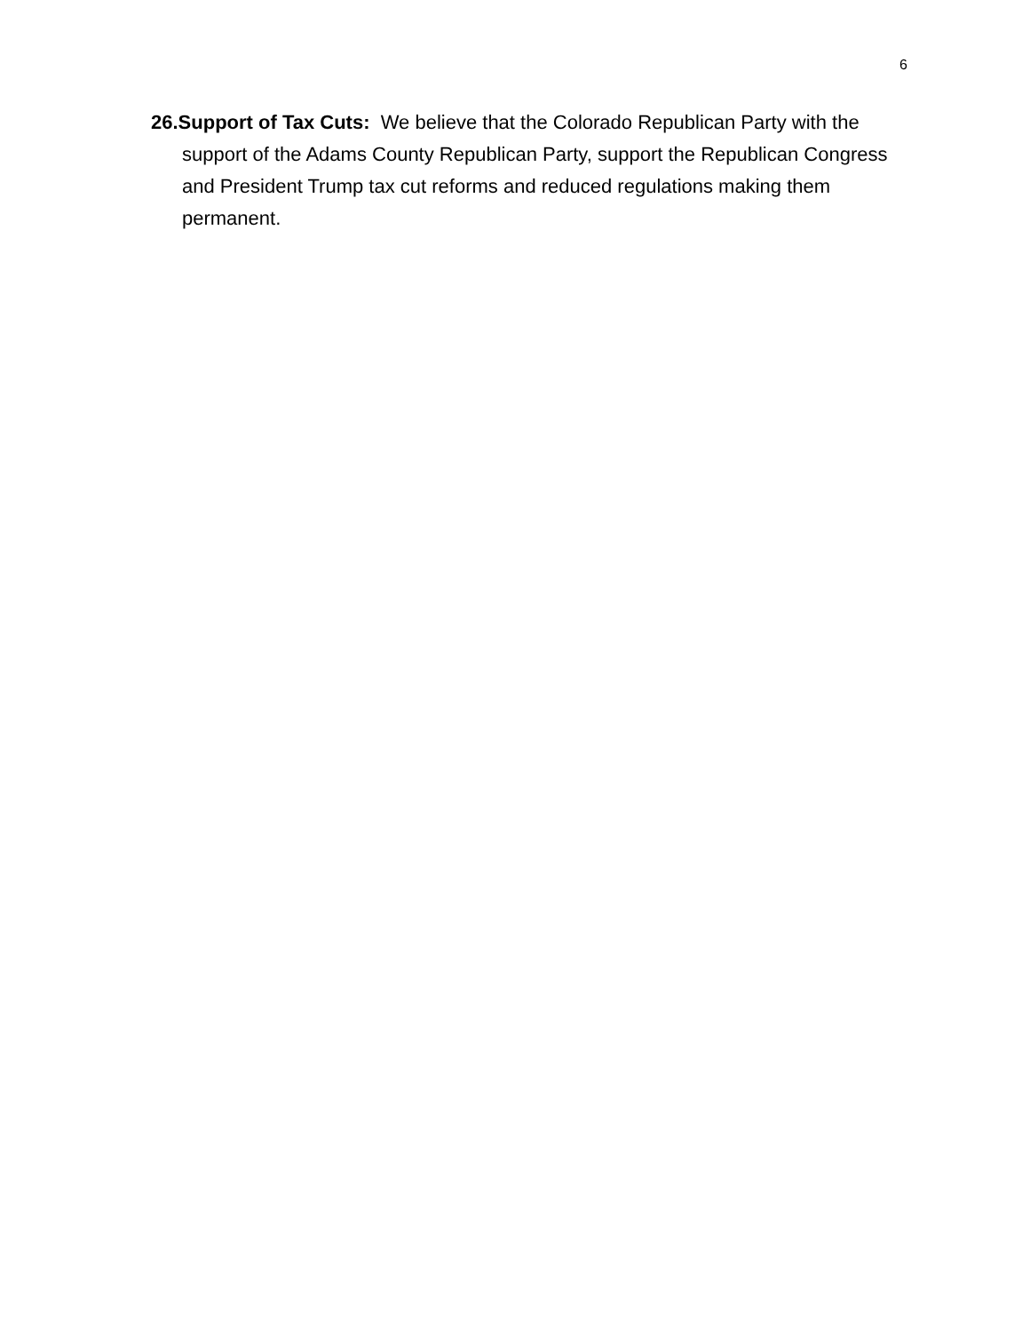6
26.Support of Tax Cuts: We believe that the Colorado Republican Party with the support of the Adams County Republican Party, support the Republican Congress and President Trump tax cut reforms and reduced regulations making them permanent.